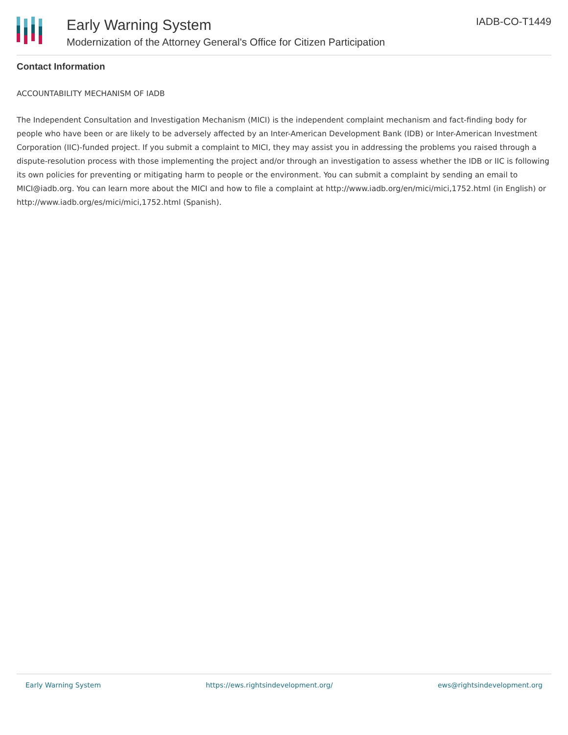Early Warning System
Modernization of the Attorney General's Office for Citizen Participation
IADB-CO-T1449
Contact Information
ACCOUNTABILITY MECHANISM OF IADB
The Independent Consultation and Investigation Mechanism (MICI) is the independent complaint mechanism and fact-finding body for people who have been or are likely to be adversely affected by an Inter-American Development Bank (IDB) or Inter-American Investment Corporation (IIC)-funded project. If you submit a complaint to MICI, they may assist you in addressing the problems you raised through a dispute-resolution process with those implementing the project and/or through an investigation to assess whether the IDB or IIC is following its own policies for preventing or mitigating harm to people or the environment. You can submit a complaint by sending an email to MICI@iadb.org. You can learn more about the MICI and how to file a complaint at http://www.iadb.org/en/mici/mici,1752.html (in English) or http://www.iadb.org/es/mici/mici,1752.html (Spanish).
Early Warning System https://ews.rightsindevelopment.org/ ews@rightsindevelopment.org